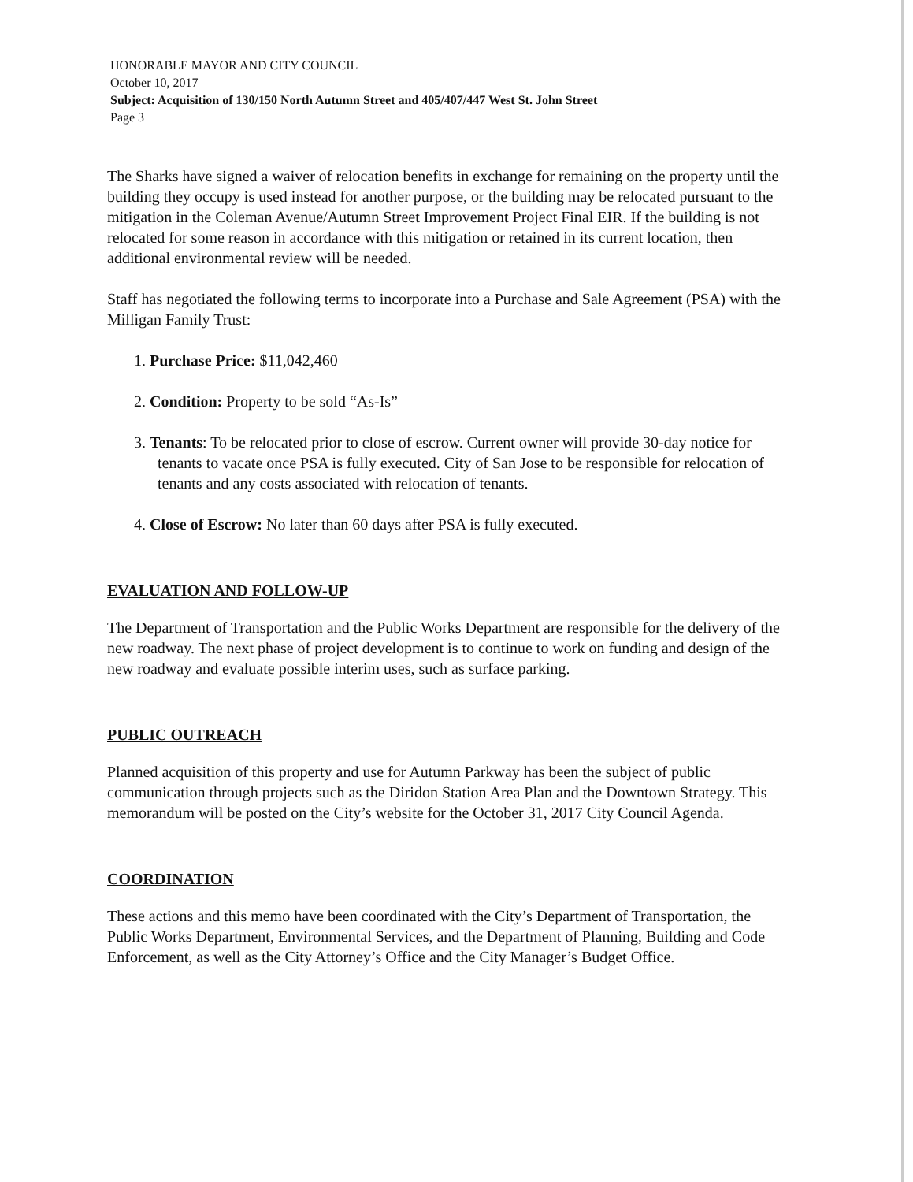HONORABLE MAYOR AND CITY COUNCIL
October 10, 2017
Subject: Acquisition of 130/150 North Autumn Street and 405/407/447 West St. John Street
Page 3
The Sharks have signed a waiver of relocation benefits in exchange for remaining on the property until the building they occupy is used instead for another purpose, or the building may be relocated pursuant to the mitigation in the Coleman Avenue/Autumn Street Improvement Project Final EIR. If the building is not relocated for some reason in accordance with this mitigation or retained in its current location, then additional environmental review will be needed.
Staff has negotiated the following terms to incorporate into a Purchase and Sale Agreement (PSA) with the Milligan Family Trust:
1. Purchase Price: $11,042,460
2. Condition: Property to be sold “As-Is”
3. Tenants: To be relocated prior to close of escrow. Current owner will provide 30-day notice for tenants to vacate once PSA is fully executed. City of San Jose to be responsible for relocation of tenants and any costs associated with relocation of tenants.
4. Close of Escrow: No later than 60 days after PSA is fully executed.
EVALUATION AND FOLLOW-UP
The Department of Transportation and the Public Works Department are responsible for the delivery of the new roadway. The next phase of project development is to continue to work on funding and design of the new roadway and evaluate possible interim uses, such as surface parking.
PUBLIC OUTREACH
Planned acquisition of this property and use for Autumn Parkway has been the subject of public communication through projects such as the Diridon Station Area Plan and the Downtown Strategy. This memorandum will be posted on the City’s website for the October 31, 2017 City Council Agenda.
COORDINATION
These actions and this memo have been coordinated with the City’s Department of Transportation, the Public Works Department, Environmental Services, and the Department of Planning, Building and Code Enforcement, as well as the City Attorney’s Office and the City Manager’s Budget Office.